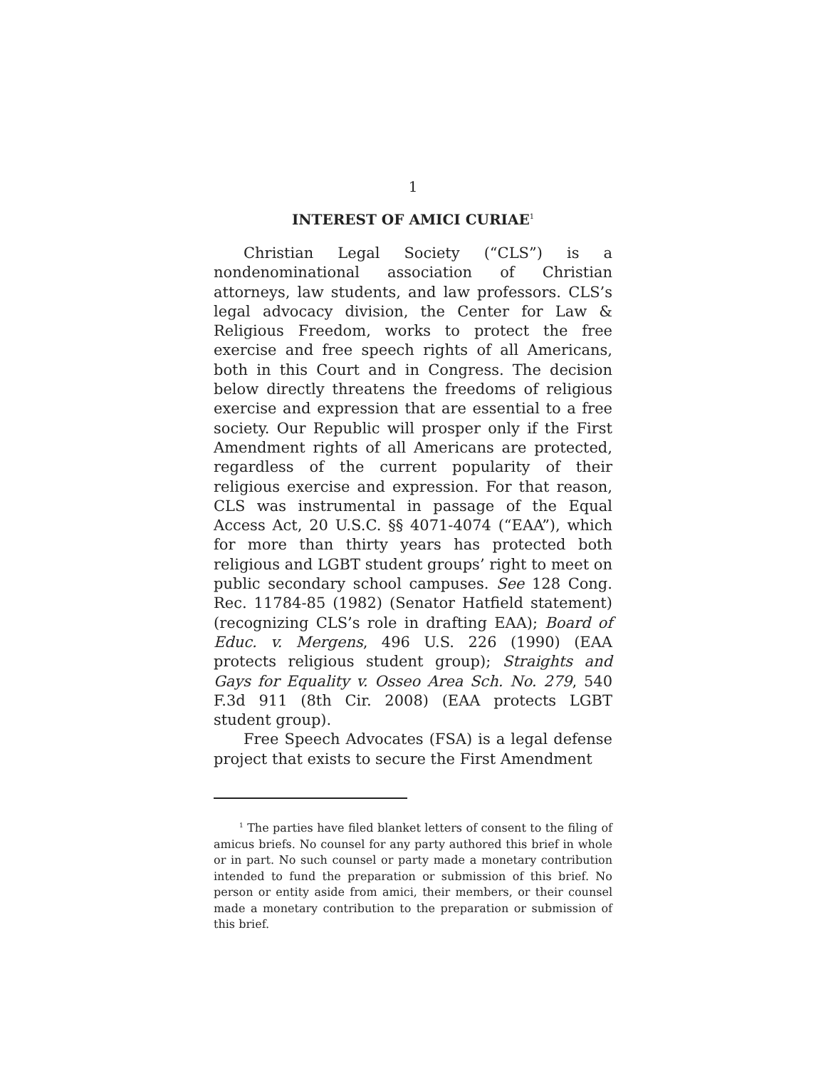1
INTEREST OF AMICI CURIAE<sup>1</sup>
Christian Legal Society (“CLS”) is a nondenominational association of Christian attorneys, law students, and law professors. CLS’s legal advocacy division, the Center for Law & Religious Freedom, works to protect the free exercise and free speech rights of all Americans, both in this Court and in Congress. The decision below directly threatens the freedoms of religious exercise and expression that are essential to a free society. Our Republic will prosper only if the First Amendment rights of all Americans are protected, regardless of the current popularity of their religious exercise and expression. For that reason, CLS was instrumental in passage of the Equal Access Act, 20 U.S.C. §§ 4071-4074 (“EAA”), which for more than thirty years has protected both religious and LGBT student groups’ right to meet on public secondary school campuses. See 128 Cong. Rec. 11784-85 (1982) (Senator Hatfield statement) (recognizing CLS’s role in drafting EAA); Board of Educ. v. Mergens, 496 U.S. 226 (1990) (EAA protects religious student group); Straights and Gays for Equality v. Osseo Area Sch. No. 279, 540 F.3d 911 (8th Cir. 2008) (EAA protects LGBT student group).
Free Speech Advocates (FSA) is a legal defense project that exists to secure the First Amendment
<sup>1</sup> The parties have filed blanket letters of consent to the filing of amicus briefs. No counsel for any party authored this brief in whole or in part. No such counsel or party made a monetary contribution intended to fund the preparation or submission of this brief. No person or entity aside from amici, their members, or their counsel made a monetary contribution to the preparation or submission of this brief.